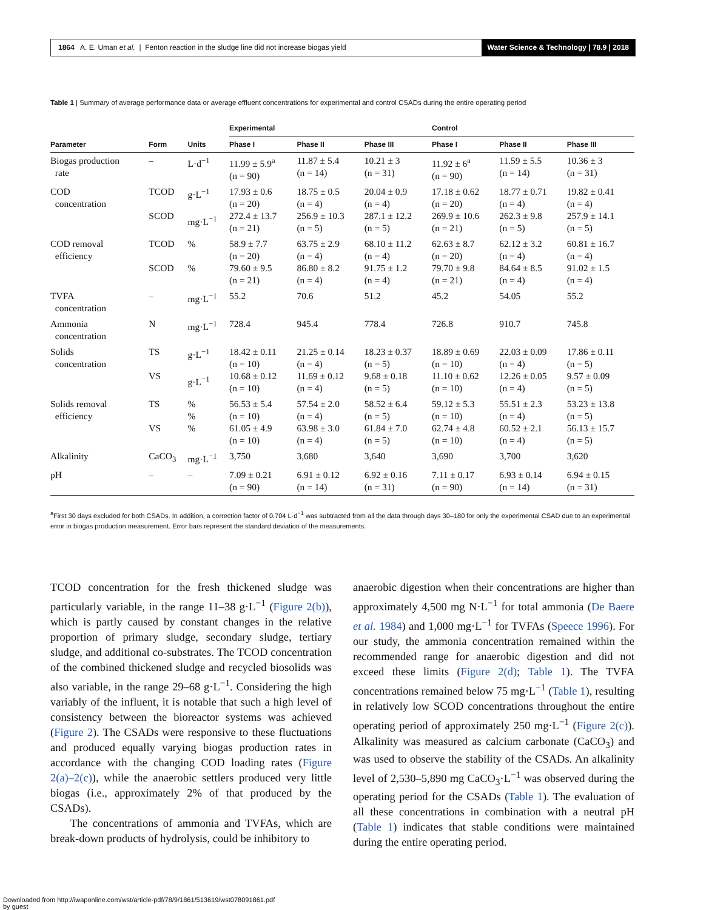1864 A. E. Uman et al. | Fenton reaction in the sludge line did not increase biogas yield Water Science & Technology | 78.9 | 2018
Table 1 | Summary of average performance data or average effluent concentrations for experimental and control CSADs during the entire operating period
| | | | Experimental | | | Control | | |
| --- | --- | --- | --- | --- | --- | --- | --- | --- |
| Parameter | Form | Units | Phase I | Phase II | Phase III | Phase I | Phase II | Phase III |
| Biogas production rate | – | L·d<sup>−1</sup> | 11.99 ± 5.9<sup>a</sup> (n = 90) | 11.87 ± 5.4 (n = 14) | 10.21 ± 3 (n = 31) | 11.92 ± 6<sup>a</sup> (n = 90) | 11.59 ± 5.5 (n = 14) | 10.36 ± 3 (n = 31) |
| COD concentration | TCOD SCOD | g·L<sup>−1</sup> mg·L<sup>−1</sup> | 17.93 ± 0.6 (n = 20) 272.4 ± 13.7 (n = 21) | 18.75 ± 0.5 (n = 4) 256.9 ± 10.3 (n = 5) | 20.04 ± 0.9 (n = 4) 287.1 ± 12.2 (n = 5) | 17.18 ± 0.62 (n = 20) 269.9 ± 10.6 (n = 21) | 18.77 ± 0.71 (n = 4) 262.3 ± 9.8 (n = 5) | 19.82 ± 0.41 (n = 4) 257.9 ± 14.1 (n = 5) |
| COD removal efficiency | TCOD SCOD | % % | 58.9 ± 7.7 (n = 20) 79.60 ± 9.5 (n = 21) | 63.75 ± 2.9 (n = 4) 86.80 ± 8.2 (n = 4) | 68.10 ± 11.2 (n = 4) 91.75 ± 1.2 (n = 4) | 62.63 ± 8.7 (n = 20) 79.70 ± 9.8 (n = 21) | 62.12 ± 3.2 (n = 4) 84.64 ± 8.5 (n = 4) | 60.81 ± 16.7 (n = 4) 91.02 ± 1.5 (n = 4) |
| TVFA concentration | – | mg·L<sup>−1</sup> | 55.2 | 70.6 | 51.2 | 45.2 | 54.05 | 55.2 |
| Ammonia concentration | N | mg·L<sup>−1</sup> | 728.4 | 945.4 | 778.4 | 726.8 | 910.7 | 745.8 |
| Solids concentration | TS VS | g·L<sup>−1</sup> g·L<sup>−1</sup> | 18.42 ± 0.11 (n = 10) 10.68 ± 0.12 (n = 10) | 21.25 ± 0.14 (n = 4) 11.69 ± 0.12 (n = 4) | 18.23 ± 0.37 (n = 5) 9.68 ± 0.18 (n = 5) | 18.89 ± 0.69 (n = 10) 11.10 ± 0.62 (n = 10) | 22.03 ± 0.09 (n = 4) 12.26 ± 0.05 (n = 4) | 17.86 ± 0.11 (n = 5) 9.57 ± 0.09 (n = 5) |
| Solids removal efficiency | TS VS | % % % | 56.53 ± 5.4 (n = 10) 61.05 ± 4.9 (n = 10) | 57.54 ± 2.0 (n = 4) 63.98 ± 3.0 (n = 4) | 58.52 ± 6.4 (n = 5) 61.84 ± 7.0 (n = 5) | 59.12 ± 5.3 (n = 10) 62.74 ± 4.8 (n = 10) | 55.51 ± 2.3 (n = 4) 60.52 ± 2.1 (n = 4) | 53.23 ± 13.8 (n = 5) 56.13 ± 15.7 (n = 5) |
| Alkalinity | CaCO<sub>3</sub> | mg·L<sup>−1</sup> | 3,750 | 3,680 | 3,640 | 3,690 | 3,700 | 3,620 |
| pH | – | – | 7.09 ± 0.21 (n = 90) | 6.91 ± 0.12 (n = 14) | 6.92 ± 0.16 (n = 31) | 7.11 ± 0.17 (n = 90) | 6.93 ± 0.14 (n = 14) | 6.94 ± 0.15 (n = 31) |
<sup>a</sup> First 30 days excluded for both CSADs. In addition, a correction factor of 0.704 L·d<sup>−1</sup> was subtracted from all the data through days 30–180 for only the experimental CSAD due to an experimental error in biogas production measurement. Error bars represent the standard deviation of the measurements.
TCOD concentration for the fresh thickened sludge was particularly variable, in the range 11–38 g·L<sup>−1</sup> (Figure 2(b)), which is partly caused by constant changes in the relative proportion of primary sludge, secondary sludge, tertiary sludge, and additional co-substrates. The TCOD concentration of the combined thickened sludge and recycled biosolids was also variable, in the range 29–68 g·L<sup>−1</sup>. Considering the high variably of the influent, it is notable that such a high level of consistency between the bioreactor systems was achieved (Figure 2). The CSADs were responsive to these fluctuations and produced equally varying biogas production rates in accordance with the changing COD loading rates (Figure 2(a)–2(c)), while the anaerobic settlers produced very little biogas (i.e., approximately 2% of that produced by the CSADs).
The concentrations of ammonia and TVFAs, which are break-down products of hydrolysis, could be inhibitory to
anaerobic digestion when their concentrations are higher than approximately 4,500 mg N·L<sup>−1</sup> for total ammonia (De Baere et al. 1984) and 1,000 mg·L<sup>−1</sup> for TVFAs (Speece 1996). For our study, the ammonia concentration remained within the recommended range for anaerobic digestion and did not exceed these limits (Figure 2(d); Table 1). The TVFA concentrations remained below 75 mg·L<sup>−1</sup> (Table 1), resulting in relatively low SCOD concentrations throughout the entire operating period of approximately 250 mg·L<sup>−1</sup> (Figure 2(c)). Alkalinity was measured as calcium carbonate (CaCO<sub>3</sub>) and was used to observe the stability of the CSADs. An alkalinity level of 2,530–5,890 mg CaCO<sub>3</sub>·L<sup>−1</sup> was observed during the operating period for the CSADs (Table 1). The evaluation of all these concentrations in combination with a neutral pH (Table 1) indicates that stable conditions were maintained during the entire operating period.
Downloaded from http://iwaponline.com/wst/article-pdf/78/9/1861/513619/wst078091861.pdf
by guest